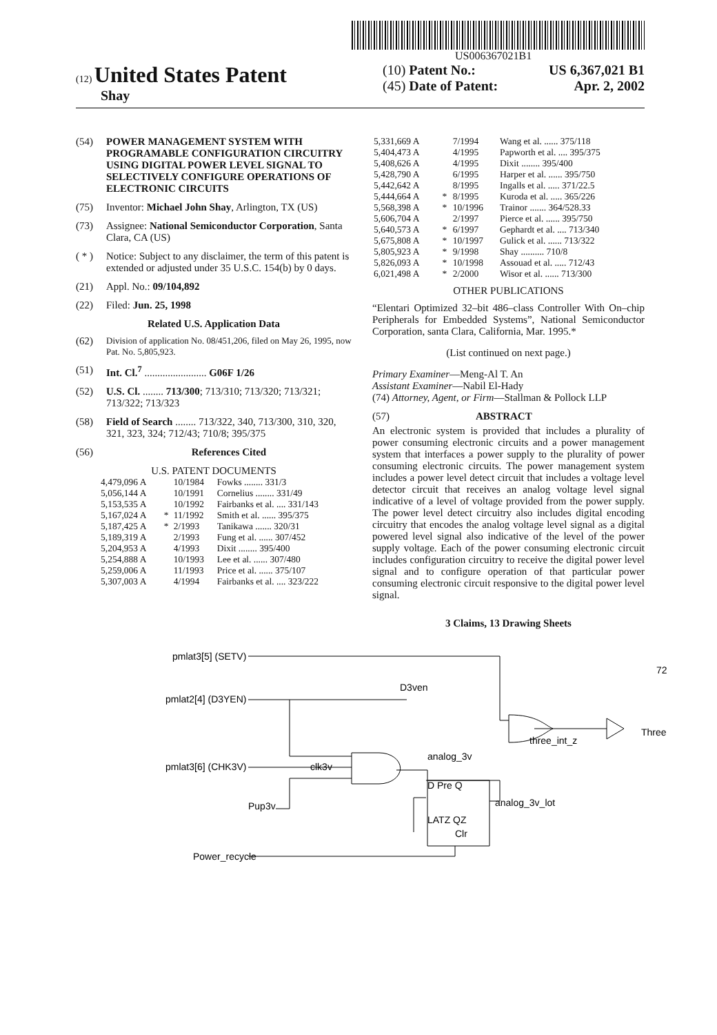US006367021B1
(12) United States Patent
Shay
(10) Patent No.: US 6,367,021 B1
(45) Date of Patent: Apr. 2, 2002
(54) POWER MANAGEMENT SYSTEM WITH PROGRAMABLE CONFIGURATION CIRCUITRY USING DIGITAL POWER LEVEL SIGNAL TO SELECTIVELY CONFIGURE OPERATIONS OF ELECTRONIC CIRCUITS
(75) Inventor: Michael John Shay, Arlington, TX (US)
(73) Assignee: National Semiconductor Corporation, Santa Clara, CA (US)
( * ) Notice: Subject to any disclaimer, the term of this patent is extended or adjusted under 35 U.S.C. 154(b) by 0 days.
(21) Appl. No.: 09/104,892
(22) Filed: Jun. 25, 1998
Related U.S. Application Data
(62) Division of application No. 08/451,206, filed on May 26, 1995, now Pat. No. 5,805,923.
(51) Int. Cl.<sup>7</sup> ........................ G06F 1/26
(52) U.S. Cl. ........ 713/300; 713/310; 713/320; 713/321; 713/322; 713/323
(58) Field of Search ........ 713/322, 340, 713/300, 310, 320, 321, 323, 324; 712/43; 710/8; 395/375
(56) References Cited
U.S. PATENT DOCUMENTS
| 4,479,096 A | | 10/1984 | Fowks ........ 331/3 |
| 5,056,144 A | | 10/1991 | Cornelius ........ 331/49 |
| 5,153,535 A | | 10/1992 | Fairbanks et al. .... 331/143 |
| 5,167,024 A | * | 11/1992 | Smith et al. ...... 395/375 |
| 5,187,425 A | * | 2/1993 | Tanikawa ....... 320/31 |
| 5,189,319 A | | 2/1993 | Fung et al. ...... 307/452 |
| 5,204,953 A | | 4/1993 | Dixit ........ 395/400 |
| 5,254,888 A | | 10/1993 | Lee et al. ...... 307/480 |
| 5,259,006 A | | 11/1993 | Price et al. ...... 375/107 |
| 5,307,003 A | | 4/1994 | Fairbanks et al. .... 323/222 |
| 5,331,669 A | | 7/1994 | Wang et al. ...... 375/118 |
| 5,404,473 A | | 4/1995 | Papworth et al. .... 395/375 |
| 5,408,626 A | | 4/1995 | Dixit ........ 395/400 |
| 5,428,790 A | | 6/1995 | Harper et al. ...... 395/750 |
| 5,442,642 A | | 8/1995 | Ingalls et al. ..... 371/22.5 |
| 5,444,664 A | * | 8/1995 | Kuroda et al. ..... 365/226 |
| 5,568,398 A | * | 10/1996 | Trainor ....... 364/528.33 |
| 5,606,704 A | | 2/1997 | Pierce et al. ...... 395/750 |
| 5,640,573 A | * | 6/1997 | Gephardt et al. .... 713/340 |
| 5,675,808 A | * | 10/1997 | Gulick et al. ...... 713/322 |
| 5,805,923 A | * | 9/1998 | Shay .......... 710/8 |
| 5,826,093 A | * | 10/1998 | Assouad et al. ..... 712/43 |
| 6,021,498 A | * | 2/2000 | Wisor et al. ...... 713/300 |
OTHER PUBLICATIONS
“Elentari Optimized 32–bit 486–class Controller With On–chip Peripherals for Embedded Systems”, National Semiconductor Corporation, santa Clara, California, Mar. 1995.*
(List continued on next page.)
Primary Examiner—Meng-Al T. An
Assistant Examiner—Nabil El-Hady
(74) Attorney, Agent, or Firm—Stallman & Pollock LLP
(57) ABSTRACT
An electronic system is provided that includes a plurality of power consuming electronic circuits and a power management system that interfaces a power supply to the plurality of power consuming electronic circuits. The power management system includes a power level detect circuit that includes a voltage level detector circuit that receives an analog voltage level signal indicative of a level of voltage provided from the power supply. The power level detect circuitry also includes digital encoding circuitry that encodes the analog voltage level signal as a digital powered level signal also indicative of the level of the power supply voltage. Each of the power consuming electronic circuit includes configuration circuitry to receive the digital power level signal and to configure operation of that particular power consuming electronic circuit responsive to the digital power level signal.
3 Claims, 13 Drawing Sheets
pmlat3[5] (SETV)
pmlat2[4] (D3YEN)
pmlat3[6] (CHK3V)
clk3v
Pup3v
Power_recycle
D3ven
analog_3v
D Pre Q
LATZ QZ
Clr
analog_3v_lot
three_int_z
Three
72